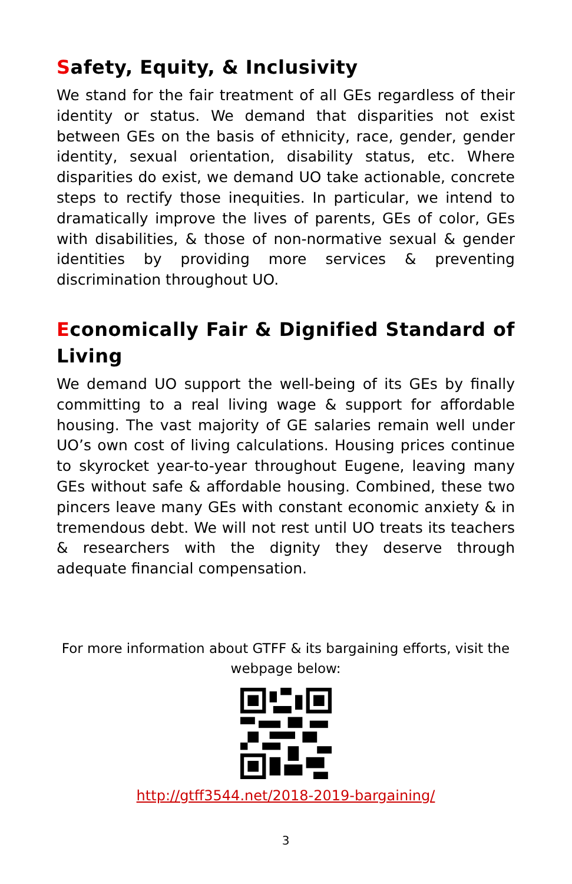Safety, Equity, & Inclusivity
We stand for the fair treatment of all GEs regardless of their identity or status. We demand that disparities not exist between GEs on the basis of ethnicity, race, gender, gender identity, sexual orientation, disability status, etc. Where disparities do exist, we demand UO take actionable, concrete steps to rectify those inequities. In particular, we intend to dramatically improve the lives of parents, GEs of color, GEs with disabilities, & those of non-normative sexual & gender identities by providing more services & preventing discrimination throughout UO.
Economically Fair & Dignified Standard of Living
We demand UO support the well-being of its GEs by finally committing to a real living wage & support for affordable housing. The vast majority of GE salaries remain well under UO’s own cost of living calculations. Housing prices continue to skyrocket year-to-year throughout Eugene, leaving many GEs without safe & affordable housing. Combined, these two pincers leave many GEs with constant economic anxiety & in tremendous debt. We will not rest until UO treats its teachers & researchers with the dignity they deserve through adequate financial compensation.
For more information about GTFF & its bargaining efforts, visit the webpage below:
http://gtff3544.net/2018-2019-bargaining/
3